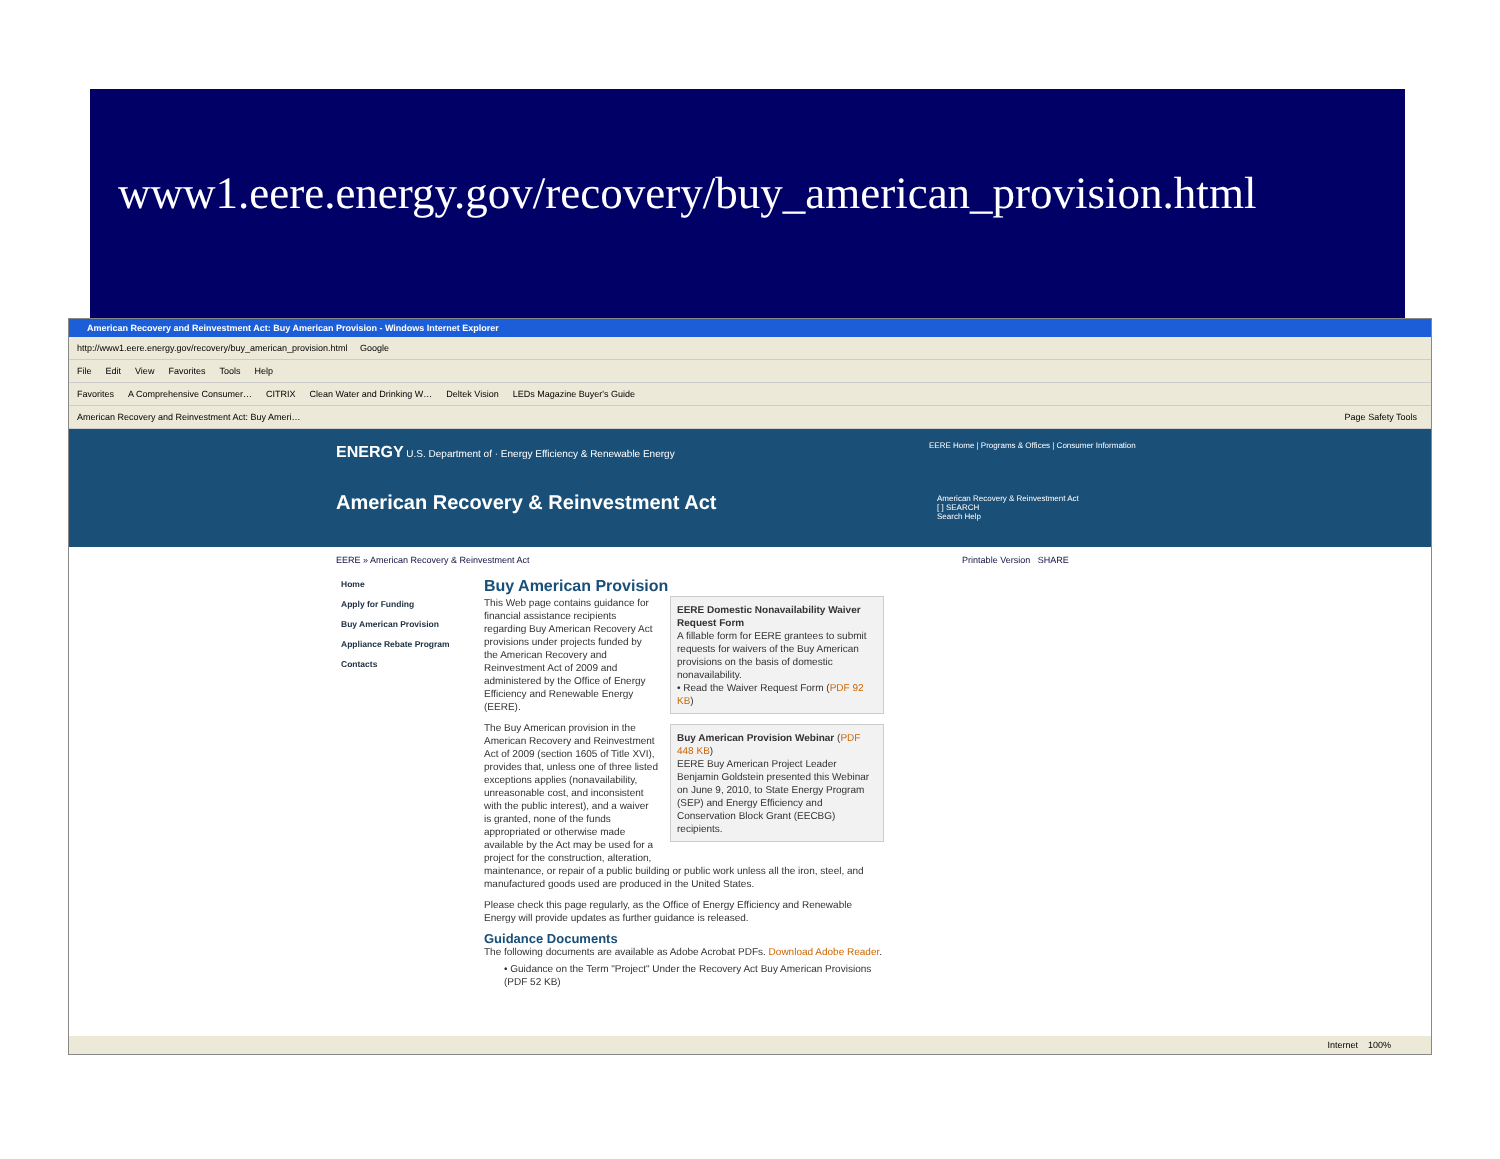www1.eere.energy.gov/recovery/buy_american_provision.html
American Recovery and Reinvestment Act: Buy American Provision - Windows Internet Explorer
http://www1.eere.energy.gov/recovery/buy_american_provision.html Google
File Edit View Favorites Tools Help
Favorites A Comprehensive Consumer… CITRIX Clean Water and Drinking W… Deltek Vision LEDs Magazine Buyer's Guide
American Recovery and Reinvestment Act: Buy Ameri… Page Safety Tools
ENERGY U.S. Department of · Energy Efficiency & Renewable Energy
EERE Home | Programs & Offices | Consumer Information
American Recovery & Reinvestment Act
American Recovery & Reinvestment Act
[ ] SEARCH
Search Help
EERE » American Recovery & Reinvestment Act Printable Version SHARE
Home
Apply for Funding
Buy American Provision
Appliance Rebate Program
Contacts
Buy American Provision
EERE Domestic Nonavailability Waiver Request Form
A fillable form for EERE grantees to submit requests for waivers of the Buy American provisions on the basis of domestic nonavailability.
• Read the Waiver Request Form (PDF 92 KB)
Buy American Provision Webinar (PDF 448 KB)
EERE Buy American Project Leader Benjamin Goldstein presented this Webinar on June 9, 2010, to State Energy Program (SEP) and Energy Efficiency and Conservation Block Grant (EECBG) recipients.
This Web page contains guidance for financial assistance recipients regarding Buy American Recovery Act provisions under projects funded by the American Recovery and Reinvestment Act of 2009 and administered by the Office of Energy Efficiency and Renewable Energy (EERE).
The Buy American provision in the American Recovery and Reinvestment Act of 2009 (section 1605 of Title XVI), provides that, unless one of three listed exceptions applies (nonavailability, unreasonable cost, and inconsistent with the public interest), and a waiver is granted, none of the funds appropriated or otherwise made available by the Act may be used for a project for the construction, alteration, maintenance, or repair of a public building or public work unless all the iron, steel, and manufactured goods used are produced in the United States.
Please check this page regularly, as the Office of Energy Efficiency and Renewable Energy will provide updates as further guidance is released.
Guidance Documents
The following documents are available as Adobe Acrobat PDFs. Download Adobe Reader.
• Guidance on the Term "Project" Under the Recovery Act Buy American Provisions (PDF 52 KB)
Internet 100%